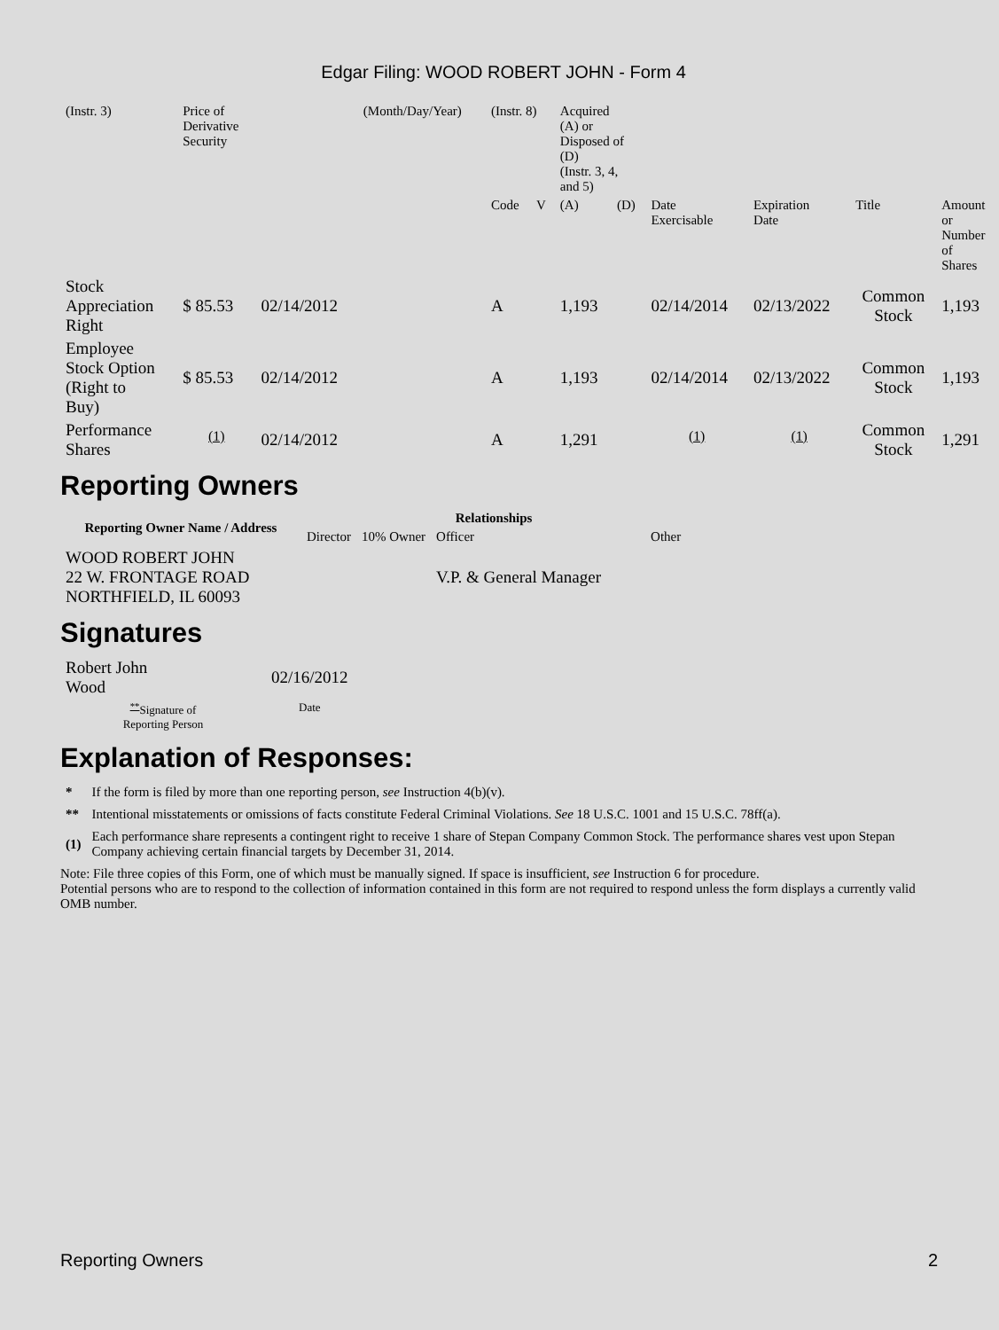Edgar Filing: WOOD ROBERT JOHN - Form 4
| (Instr. 3) | Price of Derivative Security | | (Month/Day/Year) | (Instr. 8) | | Acquired (A) or Disposed of (D) (Instr. 3, 4, and 5) | | | | | |
| | | | | Code | V | (A) | (D) | Date Exercisable | Expiration Date | Title | Amount or Number of Shares |
| Stock Appreciation Right | $ 85.53 | 02/14/2012 | | A | | 1,193 | | 02/14/2014 | 02/13/2022 | Common Stock | 1,193 |
| Employee Stock Option (Right to Buy) | $ 85.53 | 02/14/2012 | | A | | 1,193 | | 02/14/2014 | 02/13/2022 | Common Stock | 1,193 |
| Performance Shares | <sup>(1)</sup> | 02/14/2012 | | A | | 1,291 | | <sup>(1)</sup> | <sup>(1)</sup> | Common Stock | 1,291 |
Reporting Owners
| Reporting Owner Name / Address | Relationships | | | |
| --- | --- | --- | --- | --- |
| | Director | 10% Owner | Officer | Other |
| WOOD ROBERT JOHN 22 W. FRONTAGE ROAD NORTHFIELD, IL 60093 | | | V.P. & General Manager | |
Signatures
| Robert John Wood | 02/16/2012 |
| <sup>**</sup> Signature of Reporting Person | Date |
Explanation of Responses:
| * | If the form is filed by more than one reporting person, see Instruction 4(b)(v). |
| ** | Intentional misstatements or omissions of facts constitute Federal Criminal Violations. See 18 U.S.C. 1001 and 15 U.S.C. 78ff(a). |
| (1) | Each performance share represents a contingent right to receive 1 share of Stepan Company Common Stock. The performance shares vest upon Stepan Company achieving certain financial targets by December 31, 2014. |
Note: File three copies of this Form, one of which must be manually signed. If space is insufficient, see Instruction 6 for procedure.
Potential persons who are to respond to the collection of information contained in this form are not required to respond unless the form displays a currently valid OMB number.
Reporting Owners 2